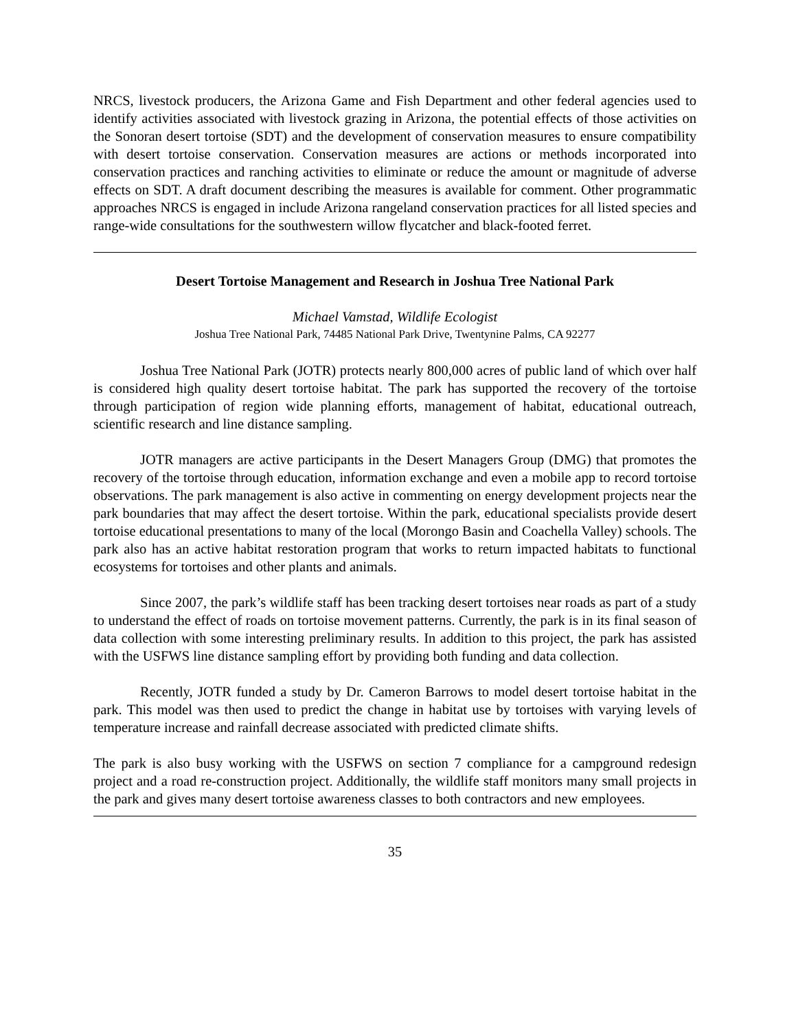NRCS, livestock producers, the Arizona Game and Fish Department and other federal agencies used to identify activities associated with livestock grazing in Arizona, the potential effects of those activities on the Sonoran desert tortoise (SDT) and the development of conservation measures to ensure compatibility with desert tortoise conservation. Conservation measures are actions or methods incorporated into conservation practices and ranching activities to eliminate or reduce the amount or magnitude of adverse effects on SDT. A draft document describing the measures is available for comment. Other programmatic approaches NRCS is engaged in include Arizona rangeland conservation practices for all listed species and range-wide consultations for the southwestern willow flycatcher and black-footed ferret.
Desert Tortoise Management and Research in Joshua Tree National Park
Michael Vamstad, Wildlife Ecologist
Joshua Tree National Park, 74485 National Park Drive, Twentynine Palms, CA 92277
Joshua Tree National Park (JOTR) protects nearly 800,000 acres of public land of which over half is considered high quality desert tortoise habitat. The park has supported the recovery of the tortoise through participation of region wide planning efforts, management of habitat, educational outreach, scientific research and line distance sampling.
JOTR managers are active participants in the Desert Managers Group (DMG) that promotes the recovery of the tortoise through education, information exchange and even a mobile app to record tortoise observations. The park management is also active in commenting on energy development projects near the park boundaries that may affect the desert tortoise. Within the park, educational specialists provide desert tortoise educational presentations to many of the local (Morongo Basin and Coachella Valley) schools. The park also has an active habitat restoration program that works to return impacted habitats to functional ecosystems for tortoises and other plants and animals.
Since 2007, the park’s wildlife staff has been tracking desert tortoises near roads as part of a study to understand the effect of roads on tortoise movement patterns. Currently, the park is in its final season of data collection with some interesting preliminary results. In addition to this project, the park has assisted with the USFWS line distance sampling effort by providing both funding and data collection.
Recently, JOTR funded a study by Dr. Cameron Barrows to model desert tortoise habitat in the park. This model was then used to predict the change in habitat use by tortoises with varying levels of temperature increase and rainfall decrease associated with predicted climate shifts.
The park is also busy working with the USFWS on section 7 compliance for a campground redesign project and a road re-construction project. Additionally, the wildlife staff monitors many small projects in the park and gives many desert tortoise awareness classes to both contractors and new employees.
35